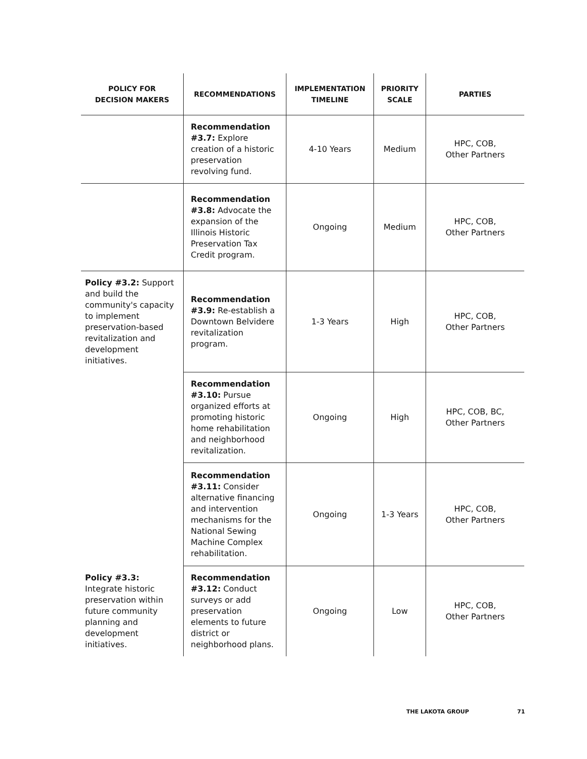| POLICY FOR DECISION MAKERS | RECOMMENDATIONS | IMPLEMENTATION TIMELINE | PRIORITY SCALE | PARTIES |
| --- | --- | --- | --- | --- |
| | Recommendation #3.7: Explore creation of a historic preservation revolving fund. | 4-10 Years | Medium | HPC, COB, Other Partners |
| | Recommendation #3.8: Advocate the expansion of the Illinois Historic Preservation Tax Credit program. | Ongoing | Medium | HPC, COB, Other Partners |
| Policy #3.2: Support and build the community's capacity to implement preservation-based revitalization and development initiatives. | Recommendation #3.9: Re-establish a Downtown Belvidere revitalization program. | 1-3 Years | High | HPC, COB, Other Partners |
| | Recommendation #3.10: Pursue organized efforts at promoting historic home rehabilitation and neighborhood revitalization. | Ongoing | High | HPC, COB, BC, Other Partners |
| | Recommendation #3.11: Consider alternative financing and intervention mechanisms for the National Sewing Machine Complex rehabilitation. | Ongoing | 1-3 Years | HPC, COB, Other Partners |
| Policy #3.3: Integrate historic preservation within future community planning and development initiatives. | Recommendation #3.12: Conduct surveys or add preservation elements to future district or neighborhood plans. | Ongoing | Low | HPC, COB, Other Partners |
THE LAKOTA GROUP 71